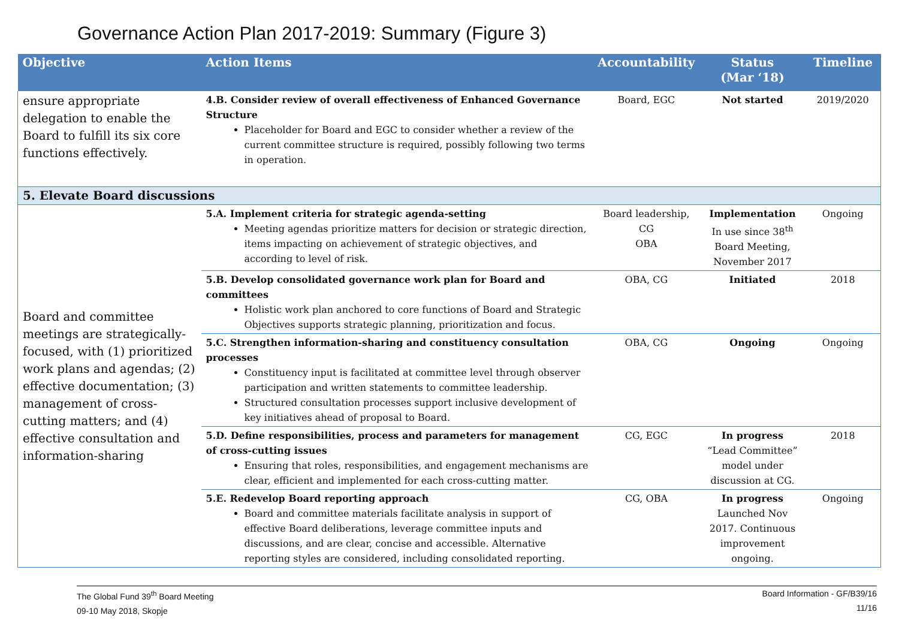Governance Action Plan 2017-2019: Summary (Figure 3)
| Objective | Action Items | Accountability | Status (Mar ‘18) | Timeline |
| --- | --- | --- | --- | --- |
| ensure appropriate delegation to enable the Board to fulfill its six core functions effectively. | 4.B. Consider review of overall effectiveness of Enhanced Governance Structure Placeholder for Board and EGC to consider whether a review of the current committee structure is required, possibly following two terms in operation. | Board, EGC | Not started | 2019/2020 |
| 5. Elevate Board discussions | | | | |
| Board and committee meetings are strategically-focused, with (1) prioritized work plans and agendas; (2) effective documentation; (3) management of cross-cutting matters; and (4) effective consultation and information-sharing | 5.A. Implement criteria for strategic agenda-setting Meeting agendas prioritize matters for decision or strategic direction, items impacting on achievement of strategic objectives, and according to level of risk. | Board leadership, CG OBA | Implementation In use since 38<sup>th</sup> Board Meeting, November 2017 | Ongoing |
| | 5.B. Develop consolidated governance work plan for Board and committees Holistic work plan anchored to core functions of Board and Strategic Objectives supports strategic planning, prioritization and focus. | OBA, CG | Initiated | 2018 |
| | 5.C. Strengthen information-sharing and constituency consultation processes Constituency input is facilitated at committee level through observer participation and written statements to committee leadership. Structured consultation processes support inclusive development of key initiatives ahead of proposal to Board. | OBA, CG | Ongoing | Ongoing |
| | 5.D. Define responsibilities, process and parameters for management of cross-cutting issues Ensuring that roles, responsibilities, and engagement mechanisms are clear, efficient and implemented for each cross-cutting matter. | CG, EGC | In progress “Lead Committee” model under discussion at CG. | 2018 |
| | 5.E. Redevelop Board reporting approach Board and committee materials facilitate analysis in support of effective Board deliberations, leverage committee inputs and discussions, and are clear, concise and accessible. Alternative reporting styles are considered, including consolidated reporting. | CG, OBA | In progress Launched Nov 2017. Continuous improvement ongoing. | Ongoing |
The Global Fund 39<sup>th</sup> Board Meeting
09-10 May 2018, Skopje
Board Information - GF/B39/16
11/16